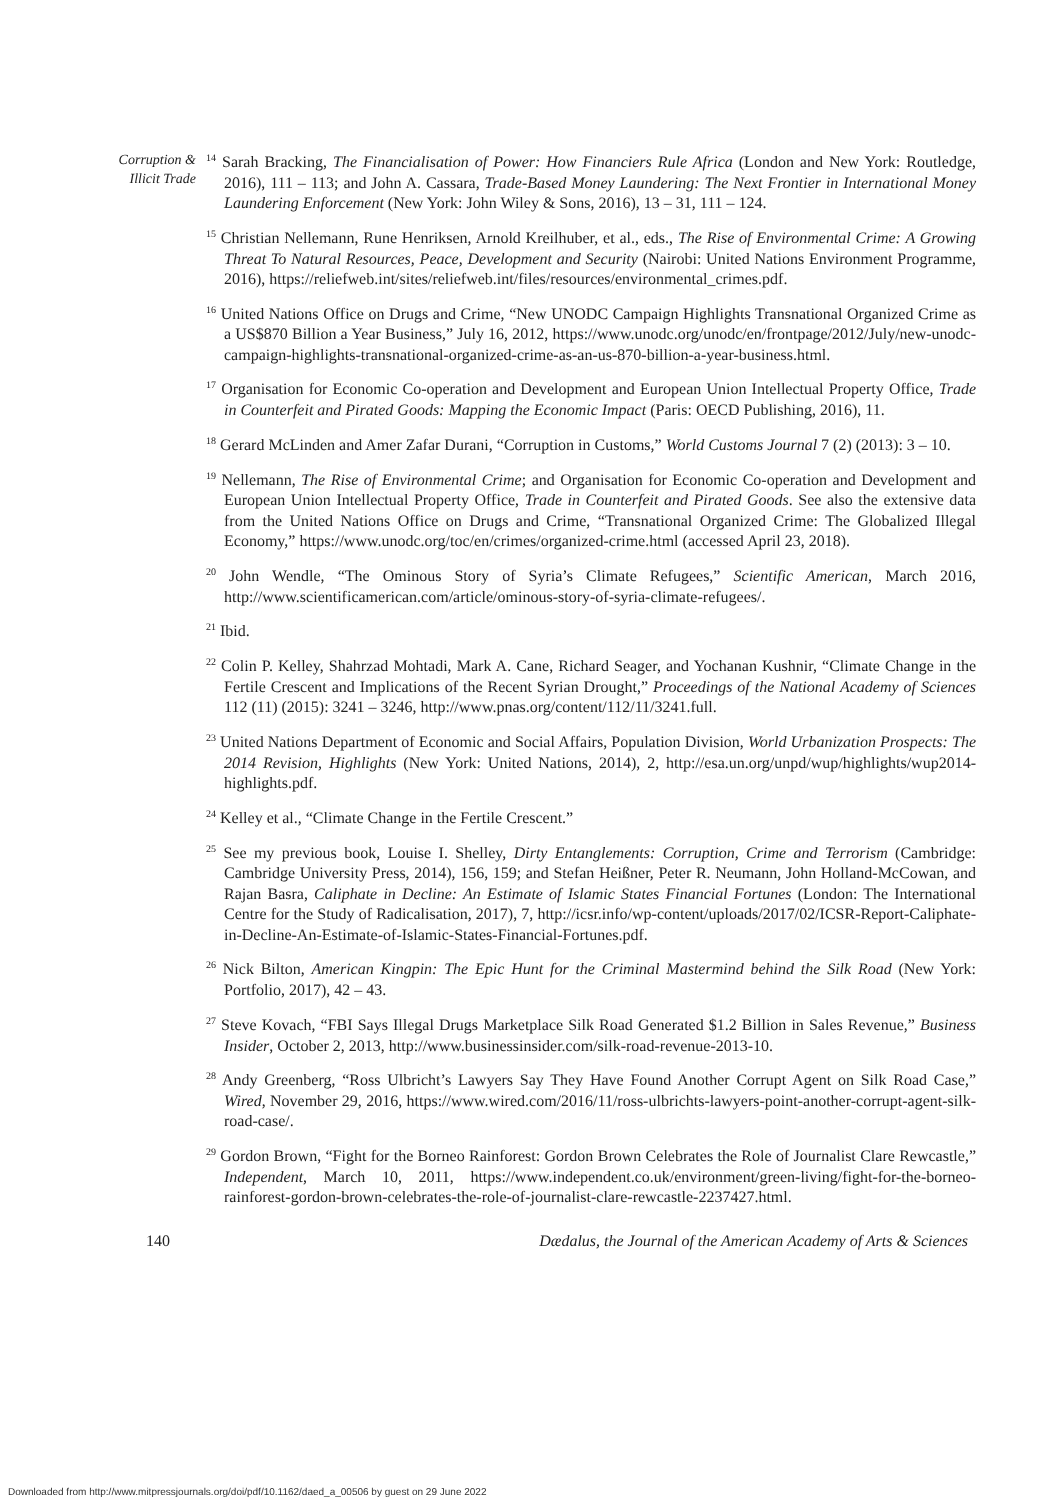Corruption &
Illicit Trade
<sup>14</sup> Sarah Bracking, The Financialisation of Power: How Financiers Rule Africa (London and New York: Routledge, 2016), 111 – 113; and John A. Cassara, Trade-Based Money Laundering: The Next Frontier in International Money Laundering Enforcement (New York: John Wiley & Sons, 2016), 13 – 31, 111 – 124.
<sup>15</sup> Christian Nellemann, Rune Henriksen, Arnold Kreilhuber, et al., eds., The Rise of Environmental Crime: A Growing Threat To Natural Resources, Peace, Development and Security (Nairobi: United Nations Environment Programme, 2016), https://reliefweb.int/sites/reliefweb.int/files/resources/environmental_crimes.pdf.
<sup>16</sup> United Nations Office on Drugs and Crime, “New UNODC Campaign Highlights Transnational Organized Crime as a US$870 Billion a Year Business,” July 16, 2012, https://www.unodc.org/unodc/en/frontpage/2012/July/new-unodc-campaign-highlights-transnational-organized-crime-as-an-us-870-billion-a-year-business.html.
<sup>17</sup> Organisation for Economic Co-operation and Development and European Union Intellectual Property Office, Trade in Counterfeit and Pirated Goods: Mapping the Economic Impact (Paris: OECD Publishing, 2016), 11.
<sup>18</sup> Gerard McLinden and Amer Zafar Durani, “Corruption in Customs,” World Customs Journal 7 (2) (2013): 3 – 10.
<sup>19</sup> Nellemann, The Rise of Environmental Crime; and Organisation for Economic Co-operation and Development and European Union Intellectual Property Office, Trade in Counterfeit and Pirated Goods. See also the extensive data from the United Nations Office on Drugs and Crime, “Transnational Organized Crime: The Globalized Illegal Economy,” https://www.unodc.org/toc/en/crimes/organized-crime.html (accessed April 23, 2018).
<sup>20</sup> John Wendle, “The Ominous Story of Syria’s Climate Refugees,” Scientific American, March 2016, http://www.scientificamerican.com/article/ominous-story-of-syria-climate-refugees/.
<sup>21</sup> Ibid.
<sup>22</sup> Colin P. Kelley, Shahrzad Mohtadi, Mark A. Cane, Richard Seager, and Yochanan Kushnir, “Climate Change in the Fertile Crescent and Implications of the Recent Syrian Drought,” Proceedings of the National Academy of Sciences 112 (11) (2015): 3241 – 3246, http://www.pnas.org/content/112/11/3241.full.
<sup>23</sup> United Nations Department of Economic and Social Affairs, Population Division, World Urbanization Prospects: The 2014 Revision, Highlights (New York: United Nations, 2014), 2, http://esa.un.org/unpd/wup/highlights/wup2014-highlights.pdf.
<sup>24</sup> Kelley et al., “Climate Change in the Fertile Crescent.”
<sup>25</sup> See my previous book, Louise I. Shelley, Dirty Entanglements: Corruption, Crime and Terrorism (Cambridge: Cambridge University Press, 2014), 156, 159; and Stefan Heißner, Peter R. Neumann, John Holland-McCowan, and Rajan Basra, Caliphate in Decline: An Estimate of Islamic States Financial Fortunes (London: The International Centre for the Study of Radicalisation, 2017), 7, http://icsr.info/wp-content/uploads/2017/02/ICSR-Report-Caliphate-in-Decline-An-Estimate-of-Islamic-States-Financial-Fortunes.pdf.
<sup>26</sup> Nick Bilton, American Kingpin: The Epic Hunt for the Criminal Mastermind behind the Silk Road (New York: Portfolio, 2017), 42 – 43.
<sup>27</sup> Steve Kovach, “FBI Says Illegal Drugs Marketplace Silk Road Generated $1.2 Billion in Sales Revenue,” Business Insider, October 2, 2013, http://www.businessinsider.com/silk-road-revenue-2013-10.
<sup>28</sup> Andy Greenberg, “Ross Ulbricht’s Lawyers Say They Have Found Another Corrupt Agent on Silk Road Case,” Wired, November 29, 2016, https://www.wired.com/2016/11/ross-ulbrichts-lawyers-point-another-corrupt-agent-silk-road-case/.
<sup>29</sup> Gordon Brown, “Fight for the Borneo Rainforest: Gordon Brown Celebrates the Role of Journalist Clare Rewcastle,” Independent, March 10, 2011, https://www.independent.co.uk/environment/green-living/fight-for-the-borneo-rainforest-gordon-brown-celebrates-the-role-of-journalist-clare-rewcastle-2237427.html.
140 Dædalus, the Journal of the American Academy of Arts & Sciences
Downloaded from http://www.mitpressjournals.org/doi/pdf/10.1162/daed_a_00506 by guest on 29 June 2022